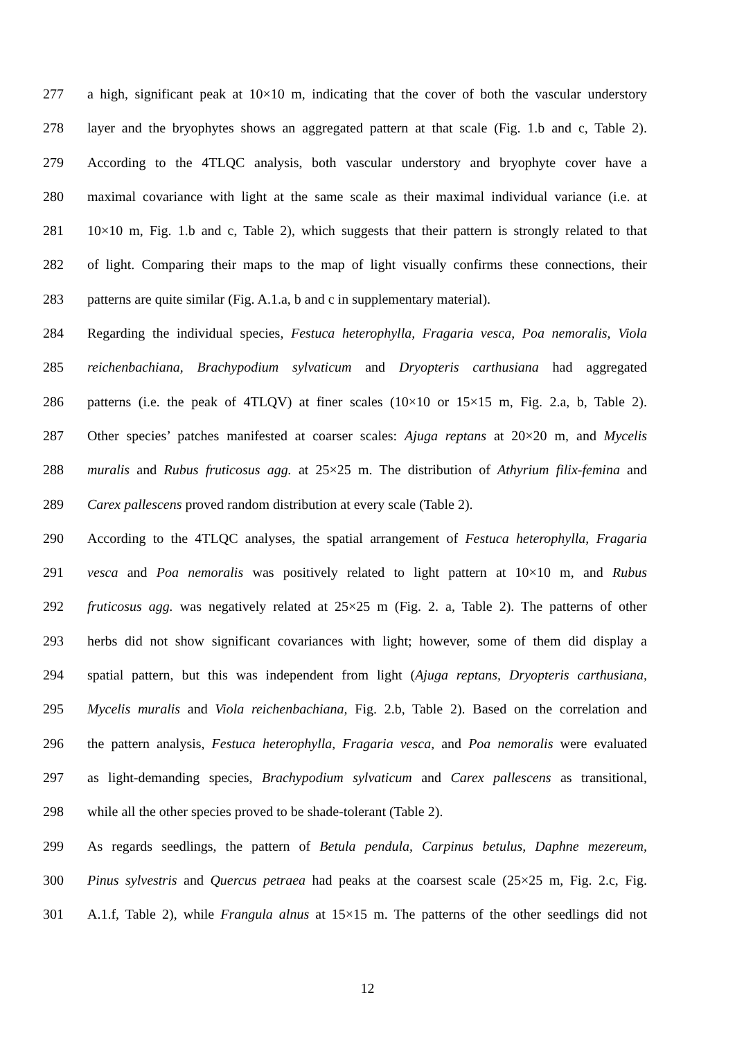277 a high, significant peak at 10×10 m, indicating that the cover of both the vascular understory
278 layer and the bryophytes shows an aggregated pattern at that scale (Fig. 1.b and c, Table 2).
279 According to the 4TLQC analysis, both vascular understory and bryophyte cover have a
280 maximal covariance with light at the same scale as their maximal individual variance (i.e. at
281 10×10 m, Fig. 1.b and c, Table 2), which suggests that their pattern is strongly related to that
282 of light. Comparing their maps to the map of light visually confirms these connections, their
283 patterns are quite similar (Fig. A.1.a, b and c in supplementary material).
284 Regarding the individual species, Festuca heterophylla, Fragaria vesca, Poa nemoralis, Viola
285 reichenbachiana, Brachypodium sylvaticum and Dryopteris carthusiana had aggregated
286 patterns (i.e. the peak of 4TLQV) at finer scales (10×10 or 15×15 m, Fig. 2.a, b, Table 2).
287 Other species’ patches manifested at coarser scales: Ajuga reptans at 20×20 m, and Mycelis
288 muralis and Rubus fruticosus agg. at 25×25 m. The distribution of Athyrium filix-femina and
289 Carex pallescens proved random distribution at every scale (Table 2).
290 According to the 4TLQC analyses, the spatial arrangement of Festuca heterophylla, Fragaria
291 vesca and Poa nemoralis was positively related to light pattern at 10×10 m, and Rubus
292 fruticosus agg. was negatively related at 25×25 m (Fig. 2. a, Table 2). The patterns of other
293 herbs did not show significant covariances with light; however, some of them did display a
294 spatial pattern, but this was independent from light (Ajuga reptans, Dryopteris carthusiana,
295 Mycelis muralis and Viola reichenbachiana, Fig. 2.b, Table 2). Based on the correlation and
296 the pattern analysis, Festuca heterophylla, Fragaria vesca, and Poa nemoralis were evaluated
297 as light-demanding species, Brachypodium sylvaticum and Carex pallescens as transitional,
298 while all the other species proved to be shade-tolerant (Table 2).
299 As regards seedlings, the pattern of Betula pendula, Carpinus betulus, Daphne mezereum,
300 Pinus sylvestris and Quercus petraea had peaks at the coarsest scale (25×25 m, Fig. 2.c, Fig.
301 A.1.f, Table 2), while Frangula alnus at 15×15 m. The patterns of the other seedlings did not
12